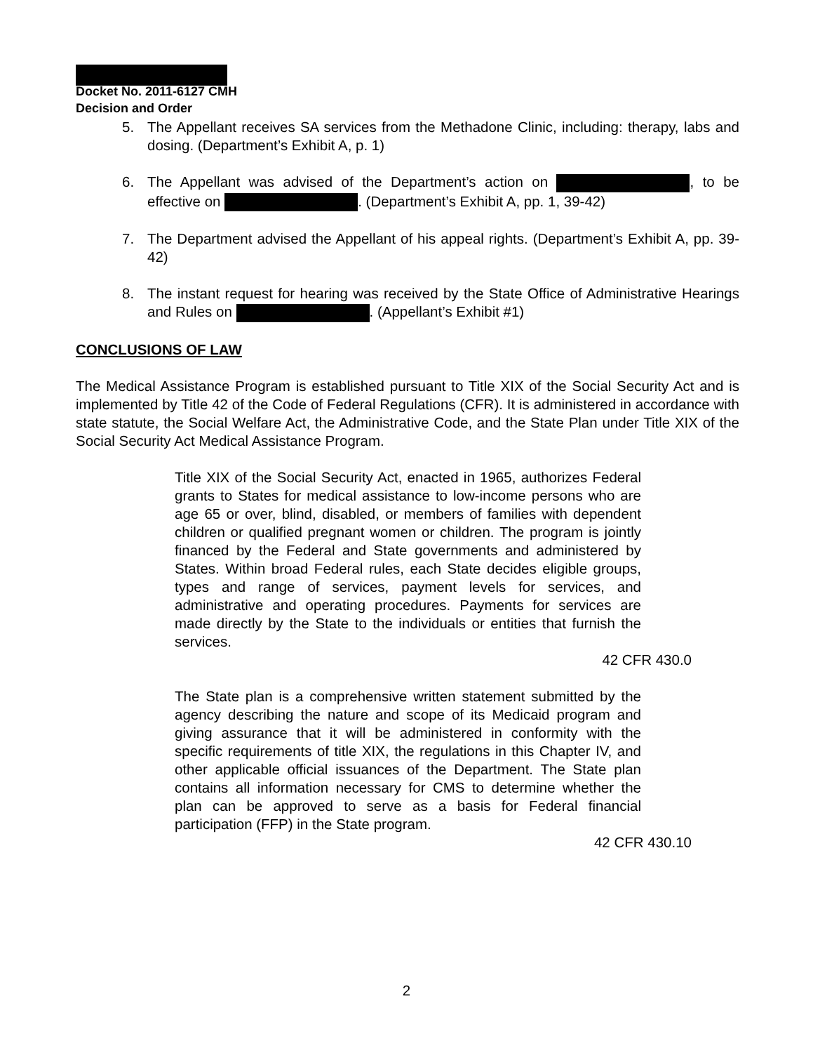Docket No. 2011-6127 CMH
Decision and Order
5. The Appellant receives SA services from the Methadone Clinic, including: therapy, labs and dosing. (Department’s Exhibit A, p. 1)
6. The Appellant was advised of the Department’s action on , to be effective on . (Department’s Exhibit A, pp. 1, 39-42)
7. The Department advised the Appellant of his appeal rights. (Department’s Exhibit A, pp. 39-42)
8. The instant request for hearing was received by the State Office of Administrative Hearings and Rules on . (Appellant’s Exhibit #1)
CONCLUSIONS OF LAW
The Medical Assistance Program is established pursuant to Title XIX of the Social Security Act and is implemented by Title 42 of the Code of Federal Regulations (CFR). It is administered in accordance with state statute, the Social Welfare Act, the Administrative Code, and the State Plan under Title XIX of the Social Security Act Medical Assistance Program.
Title XIX of the Social Security Act, enacted in 1965, authorizes Federal grants to States for medical assistance to low-income persons who are age 65 or over, blind, disabled, or members of families with dependent children or qualified pregnant women or children. The program is jointly financed by the Federal and State governments and administered by States. Within broad Federal rules, each State decides eligible groups, types and range of services, payment levels for services, and administrative and operating procedures. Payments for services are made directly by the State to the individuals or entities that furnish the services.
42 CFR 430.0
The State plan is a comprehensive written statement submitted by the agency describing the nature and scope of its Medicaid program and giving assurance that it will be administered in conformity with the specific requirements of title XIX, the regulations in this Chapter IV, and other applicable official issuances of the Department. The State plan contains all information necessary for CMS to determine whether the plan can be approved to serve as a basis for Federal financial participation (FFP) in the State program.
42 CFR 430.10
2